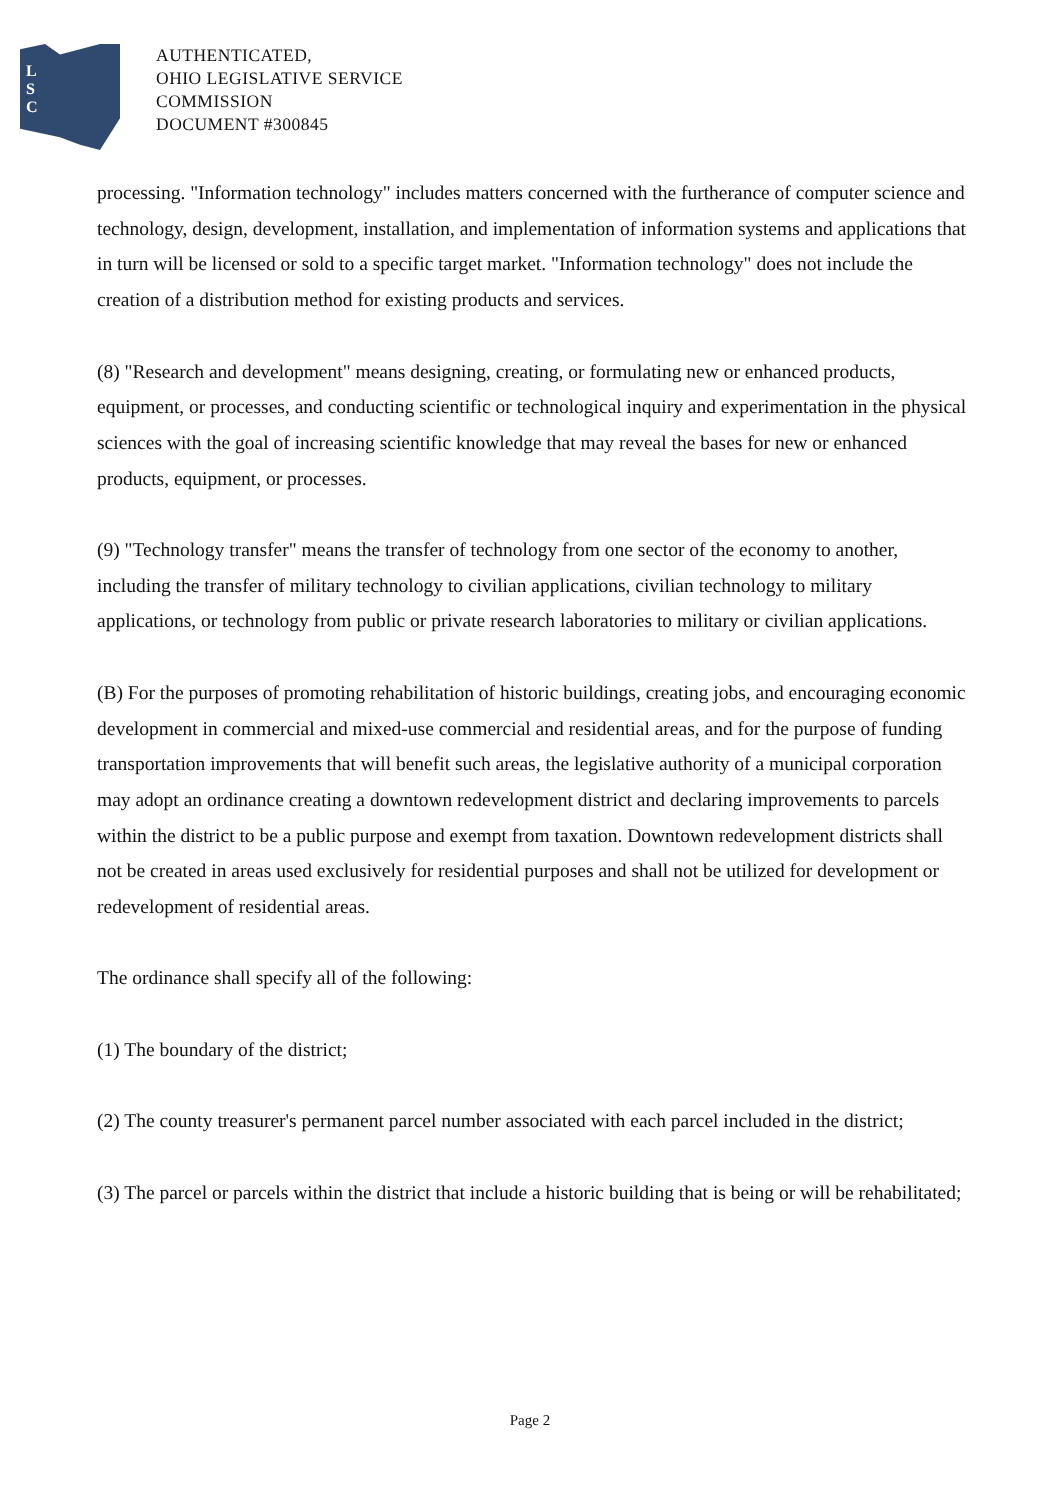L
S
C
AUTHENTICATED,
OHIO LEGISLATIVE SERVICE
COMMISSION
DOCUMENT #300845
processing. "Information technology" includes matters concerned with the furtherance of computer science and technology, design, development, installation, and implementation of information systems and applications that in turn will be licensed or sold to a specific target market. "Information technology" does not include the creation of a distribution method for existing products and services.
(8) "Research and development" means designing, creating, or formulating new or enhanced products, equipment, or processes, and conducting scientific or technological inquiry and experimentation in the physical sciences with the goal of increasing scientific knowledge that may reveal the bases for new or enhanced products, equipment, or processes.
(9) "Technology transfer" means the transfer of technology from one sector of the economy to another, including the transfer of military technology to civilian applications, civilian technology to military applications, or technology from public or private research laboratories to military or civilian applications.
(B) For the purposes of promoting rehabilitation of historic buildings, creating jobs, and encouraging economic development in commercial and mixed-use commercial and residential areas, and for the purpose of funding transportation improvements that will benefit such areas, the legislative authority of a municipal corporation may adopt an ordinance creating a downtown redevelopment district and declaring improvements to parcels within the district to be a public purpose and exempt from taxation. Downtown redevelopment districts shall not be created in areas used exclusively for residential purposes and shall not be utilized for development or redevelopment of residential areas.
The ordinance shall specify all of the following:
(1) The boundary of the district;
(2) The county treasurer's permanent parcel number associated with each parcel included in the district;
(3) The parcel or parcels within the district that include a historic building that is being or will be rehabilitated;
Page 2